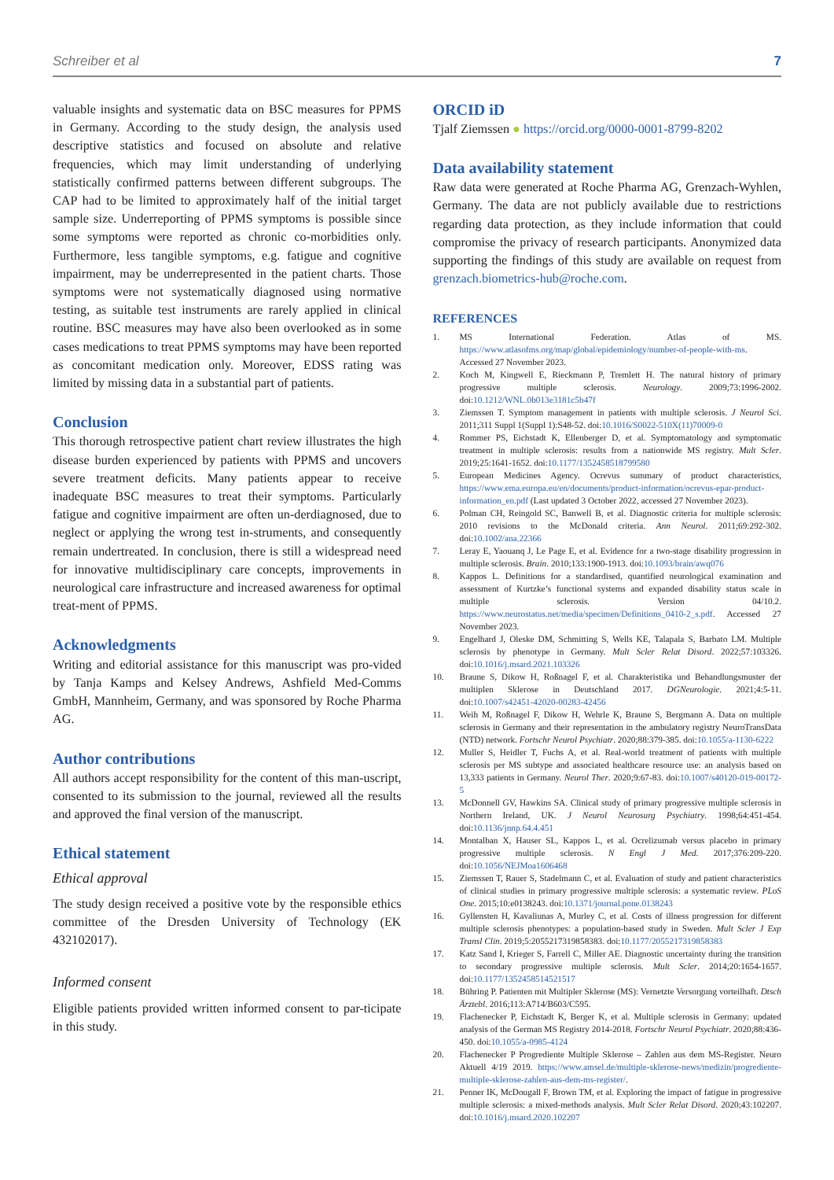Schreiber et al 7
valuable insights and systematic data on BSC measures for PPMS in Germany. According to the study design, the analysis used descriptive statistics and focused on absolute and relative frequencies, which may limit understanding of underlying statistically confirmed patterns between different subgroups. The CAP had to be limited to approximately half of the initial target sample size. Underreporting of PPMS symptoms is possible since some symptoms were reported as chronic co-morbidities only. Furthermore, less tangible symptoms, e.g. fatigue and cognitive impairment, may be underrepresented in the patient charts. Those symptoms were not systematically diagnosed using normative testing, as suitable test instruments are rarely applied in clinical routine. BSC measures may have also been overlooked as in some cases medications to treat PPMS symptoms may have been reported as concomitant medication only. Moreover, EDSS rating was limited by missing data in a substantial part of patients.
Conclusion
This thorough retrospective patient chart review illustrates the high disease burden experienced by patients with PPMS and uncovers severe treatment deficits. Many patients appear to receive inadequate BSC measures to treat their symptoms. Particularly fatigue and cognitive impairment are often un-derdiagnosed, due to neglect or applying the wrong test in-struments, and consequently remain undertreated. In conclusion, there is still a widespread need for innovative multidisciplinary care concepts, improvements in neurological care infrastructure and increased awareness for optimal treat-ment of PPMS.
Acknowledgments
Writing and editorial assistance for this manuscript was pro-vided by Tanja Kamps and Kelsey Andrews, Ashfield Med-Comms GmbH, Mannheim, Germany, and was sponsored by Roche Pharma AG.
Author contributions
All authors accept responsibility for the content of this man-uscript, consented to its submission to the journal, reviewed all the results and approved the final version of the manuscript.
Ethical statement
Ethical approval
The study design received a positive vote by the responsible ethics committee of the Dresden University of Technology (EK 432102017).
Informed consent
Eligible patients provided written informed consent to par-ticipate in this study.
ORCID iD
Tjalf Ziemssen ● https://orcid.org/0000-0001-8799-8202
Data availability statement
Raw data were generated at Roche Pharma AG, Grenzach-Wyhlen, Germany. The data are not publicly available due to restrictions regarding data protection, as they include information that could compromise the privacy of research participants. Anonymized data supporting the findings of this study are available on request from grenzach.biometrics-hub@roche.com.
REFERENCES
1. MS International Federation. Atlas of MS. https://www.atlasofms.org/map/global/epidemiology/number-of-people-with-ms. Accessed 27 November 2023.
2. Koch M, Kingwell E, Rieckmann P, Tremlett H. The natural history of primary progressive multiple sclerosis. Neurology. 2009;73:1996-2002. doi:10.1212/WNL.0b013e3181c5b47f
3. Ziemssen T. Symptom management in patients with multiple sclerosis. J Neurol Sci. 2011;311 Suppl 1(Suppl 1):S48-52. doi:10.1016/S0022-510X(11)70009-0
4. Rommer PS, Eichstadt K, Ellenberger D, et al. Symptomatology and symptomatic treatment in multiple sclerosis: results from a nationwide MS registry. Mult Scler. 2019;25:1641-1652. doi:10.1177/1352458518799580
5. European Medicines Agency. Ocrevus summary of product characteristics, https://www.ema.europa.eu/en/documents/product-information/ocrevus-epar-product-information_en.pdf (Last updated 3 October 2022, accessed 27 November 2023).
6. Polman CH, Reingold SC, Banwell B, et al. Diagnostic criteria for multiple sclerosis: 2010 revisions to the McDonald criteria. Ann Neurol. 2011;69:292-302. doi:10.1002/ana.22366
7. Leray E, Yaouanq J, Le Page E, et al. Evidence for a two-stage disability progression in multiple sclerosis. Brain. 2010;133:1900-1913. doi:10.1093/brain/awq076
8. Kappos L. Definitions for a standardised, quantified neurological examination and assessment of Kurtzke’s functional systems and expanded disability status scale in multiple sclerosis. Version 04/10.2. https://www.neurostatus.net/media/specimen/Definitions_0410-2_s.pdf. Accessed 27 November 2023.
9. Engelhard J, Oleske DM, Schmitting S, Wells KE, Talapala S, Barbato LM. Multiple sclerosis by phenotype in Germany. Mult Scler Relat Disord. 2022;57:103326. doi:10.1016/j.msard.2021.103326
10. Braune S, Dikow H, Roßnagel F, et al. Charakteristika und Behandlungsmuster der multiplen Sklerose in Deutschland 2017. DGNeurologie. 2021;4:5-11. doi:10.1007/s42451-42020-00283-42456
11. Weih M, Roßnagel F, Dikow H, Wehrle K, Braune S, Bergmann A. Data on multiple sclerosis in Germany and their representation in the ambulatory registry NeuroTransData (NTD) network. Fortschr Neurol Psychiatr. 2020;88:379-385. doi:10.1055/a-1130-6222
12. Muller S, Heidler T, Fuchs A, et al. Real-world treatment of patients with multiple sclerosis per MS subtype and associated healthcare resource use: an analysis based on 13,333 patients in Germany. Neurol Ther. 2020;9:67-83. doi:10.1007/s40120-019-00172-5
13. McDonnell GV, Hawkins SA. Clinical study of primary progressive multiple sclerosis in Northern Ireland, UK. J Neurol Neurosurg Psychiatry. 1998;64:451-454. doi:10.1136/jnnp.64.4.451
14. Montalban X, Hauser SL, Kappos L, et al. Ocrelizumab versus placebo in primary progressive multiple sclerosis. N Engl J Med. 2017;376:209-220. doi:10.1056/NEJMoa1606468
15. Ziemssen T, Rauer S, Stadelmann C, et al. Evaluation of study and patient characteristics of clinical studies in primary progressive multiple sclerosis: a systematic review. PLoS One. 2015;10:e0138243. doi:10.1371/journal.pone.0138243
16. Gyllensten H, Kavaliunas A, Murley C, et al. Costs of illness progression for different multiple sclerosis phenotypes: a population-based study in Sweden. Mult Scler J Exp Transl Clin. 2019;5:2055217319858383. doi:10.1177/2055217319858383
17. Katz Sand I, Krieger S, Farrell C, Miller AE. Diagnostic uncertainty during the transition to secondary progressive multiple sclerosis. Mult Scler. 2014;20:1654-1657. doi:10.1177/1352458514521517
18. Bühring P. Patienten mit Multipler Sklerose (MS): Vernetzte Versorgung vorteilhaft. Dtsch Ärztebl. 2016;113:A714/B603/C595.
19. Flachenecker P, Eichstadt K, Berger K, et al. Multiple sclerosis in Germany: updated analysis of the German MS Registry 2014-2018. Fortschr Neurol Psychiatr. 2020;88:436-450. doi:10.1055/a-0985-4124
20. Flachenecker P Progrediente Multiple Sklerose – Zahlen aus dem MS-Register. Neuro Aktuell 4/19 2019. https://www.amsel.de/multiple-sklerose-news/medizin/progrediente-multiple-sklerose-zahlen-aus-dem-ms-register/.
21. Penner IK, McDougall F, Brown TM, et al. Exploring the impact of fatigue in progressive multiple sclerosis: a mixed-methods analysis. Mult Scler Relat Disord. 2020;43:102207. doi:10.1016/j.msard.2020.102207